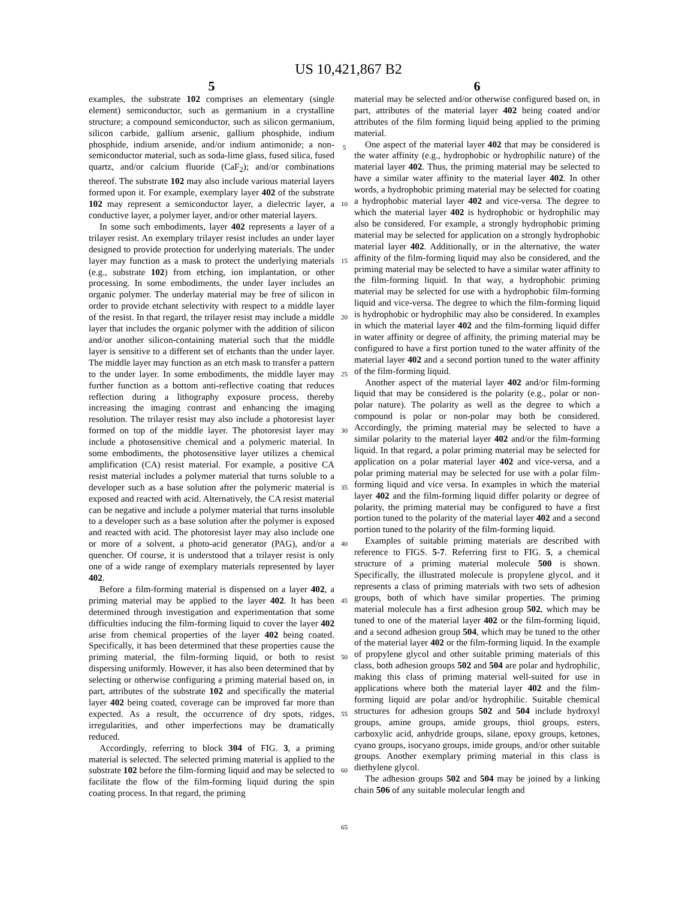US 10,421,867 B2
5
examples, the substrate 102 comprises an elementary (single element) semiconductor, such as germanium in a crystalline structure; a compound semiconductor, such as silicon germanium, silicon carbide, gallium arsenic, gallium phosphide, indium phosphide, indium arsenide, and/or indium antimonide; a non-semiconductor material, such as soda-lime glass, fused silica, fused quartz, and/or calcium fluoride (CaF<sub>2</sub>); and/or combinations thereof. The substrate 102 may also include various material layers formed upon it. For example, exemplary layer 402 of the substrate 102 may represent a semiconductor layer, a dielectric layer, a conductive layer, a polymer layer, and/or other material layers.
In some such embodiments, layer 402 represents a layer of a trilayer resist. An exemplary trilayer resist includes an under layer designed to provide protection for underlying materials. The under layer may function as a mask to protect the underlying materials (e.g., substrate 102) from etching, ion implantation, or other processing. In some embodiments, the under layer includes an organic polymer. The underlay material may be free of silicon in order to provide etchant selectivity with respect to a middle layer of the resist. In that regard, the trilayer resist may include a middle layer that includes the organic polymer with the addition of silicon and/or another silicon-containing material such that the middle layer is sensitive to a different set of etchants than the under layer. The middle layer may function as an etch mask to transfer a pattern to the under layer. In some embodiments, the middle layer may further function as a bottom anti-reflective coating that reduces reflection during a lithography exposure process, thereby increasing the imaging contrast and enhancing the imaging resolution. The trilayer resist may also include a photoresist layer formed on top of the middle layer. The photoresist layer may include a photosensitive chemical and a polymeric material. In some embodiments, the photosensitive layer utilizes a chemical amplification (CA) resist material. For example, a positive CA resist material includes a polymer material that turns soluble to a developer such as a base solution after the polymeric material is exposed and reacted with acid. Alternatively, the CA resist material can be negative and include a polymer material that turns insoluble to a developer such as a base solution after the polymer is exposed and reacted with acid. The photoresist layer may also include one or more of a solvent, a photo-acid generator (PAG), and/or a quencher. Of course, it is understood that a trilayer resist is only one of a wide range of exemplary materials represented by layer 402.
Before a film-forming material is dispensed on a layer 402, a priming material may be applied to the layer 402. It has been determined through investigation and experimentation that some difficulties inducing the film-forming liquid to cover the layer 402 arise from chemical properties of the layer 402 being coated. Specifically, it has been determined that these properties cause the priming material, the film-forming liquid, or both to resist dispersing uniformly. However, it has also been determined that by selecting or otherwise configuring a priming material based on, in part, attributes of the substrate 102 and specifically the material layer 402 being coated, coverage can be improved far more than expected. As a result, the occurrence of dry spots, ridges, irregularities, and other imperfections may be dramatically reduced.
Accordingly, referring to block 304 of FIG. 3, a priming material is selected. The selected priming material is applied to the substrate 102 before the film-forming liquid and may be selected to facilitate the flow of the film-forming liquid during the spin coating process. In that regard, the priming
5
10
15
20
25
30
35
40
45
50
55
60
65
6
material may be selected and/or otherwise configured based on, in part, attributes of the material layer 402 being coated and/or attributes of the film forming liquid being applied to the priming material.
One aspect of the material layer 402 that may be considered is the water affinity (e.g., hydrophobic or hydrophilic nature) of the material layer 402. Thus, the priming material may be selected to have a similar water affinity to the material layer 402. In other words, a hydrophobic priming material may be selected for coating a hydrophobic material layer 402 and vice-versa. The degree to which the material layer 402 is hydrophobic or hydrophilic may also be considered. For example, a strongly hydrophobic priming material may be selected for application on a strongly hydrophobic material layer 402. Additionally, or in the alternative, the water affinity of the film-forming liquid may also be considered, and the priming material may be selected to have a similar water affinity to the film-forming liquid. In that way, a hydrophobic priming material may be selected for use with a hydrophobic film-forming liquid and vice-versa. The degree to which the film-forming liquid is hydrophobic or hydrophilic may also be considered. In examples in which the material layer 402 and the film-forming liquid differ in water affinity or degree of affinity, the priming material may be configured to have a first portion tuned to the water affinity of the material layer 402 and a second portion tuned to the water affinity of the film-forming liquid.
Another aspect of the material layer 402 and/or film-forming liquid that may be considered is the polarity (e.g., polar or non-polar nature). The polarity as well as the degree to which a compound is polar or non-polar may both be considered. Accordingly, the priming material may be selected to have a similar polarity to the material layer 402 and/or the film-forming liquid. In that regard, a polar priming material may be selected for application on a polar material layer 402 and vice-versa, and a polar priming material may be selected for use with a polar film-forming liquid and vice versa. In examples in which the material layer 402 and the film-forming liquid differ polarity or degree of polarity, the priming material may be configured to have a first portion tuned to the polarity of the material layer 402 and a second portion tuned to the polarity of the film-forming liquid.
Examples of suitable priming materials are described with reference to FIGS. 5-7. Referring first to FIG. 5, a chemical structure of a priming material molecule 500 is shown. Specifically, the illustrated molecule is propylene glycol, and it represents a class of priming materials with two sets of adhesion groups, both of which have similar properties. The priming material molecule has a first adhesion group 502, which may be tuned to one of the material layer 402 or the film-forming liquid, and a second adhesion group 504, which may be tuned to the other of the material layer 402 or the film-forming liquid. In the example of propylene glycol and other suitable priming materials of this class, both adhesion groups 502 and 504 are polar and hydrophilic, making this class of priming material well-suited for use in applications where both the material layer 402 and the film-forming liquid are polar and/or hydrophilic. Suitable chemical structures for adhesion groups 502 and 504 include hydroxyl groups, amine groups, amide groups, thiol groups, esters, carboxylic acid, anhydride groups, silane, epoxy groups, ketones, cyano groups, isocyano groups, imide groups, and/or other suitable groups. Another exemplary priming material in this class is diethylene glycol.
The adhesion groups 502 and 504 may be joined by a linking chain 506 of any suitable molecular length and